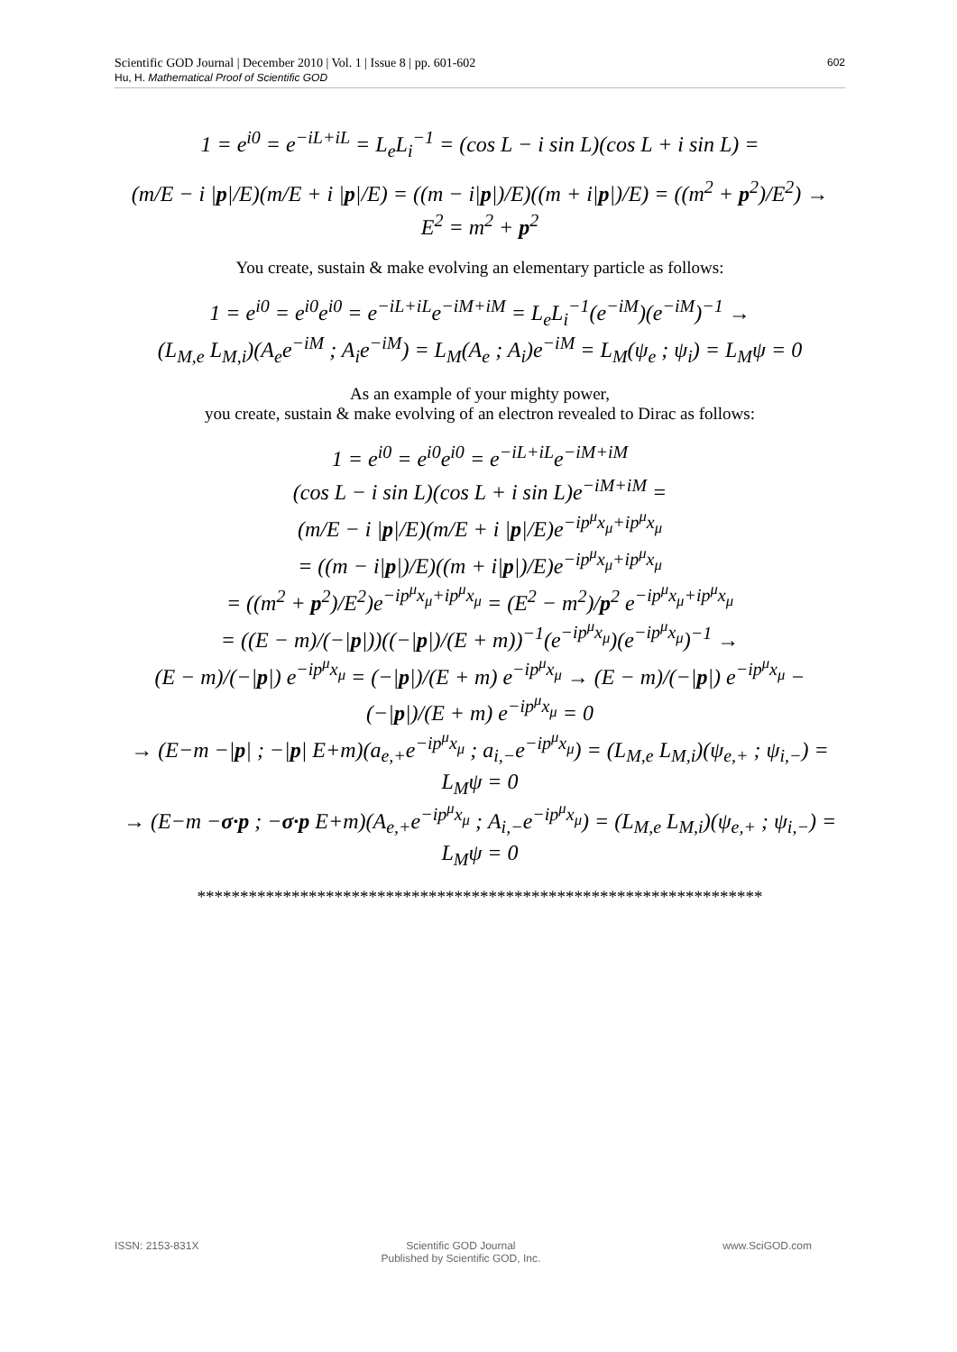Scientific GOD Journal | December 2010 | Vol. 1 | Issue 8 | pp. 601-602
Hu, H. Mathematical Proof of Scientific GOD
602
1 = e<sup>i0</sup> = e<sup>−iL+iL</sup> = L<sub>e</sub>L<sub>i</sub><sup>−1</sup> = (cos L − i sin L)(cos L + i sin L) =
(m/E − i |p|/E)(m/E + i |p|/E) = ((m − i|p|)/E)((m + i|p|)/E) = ((m<sup>2</sup> + p<sup>2</sup>)/E<sup>2</sup>) →
E<sup>2</sup> = m<sup>2</sup> + p<sup>2</sup>
You create, sustain & make evolving an elementary particle as follows:
1 = e<sup>i0</sup> = e<sup>i0</sup>e<sup>i0</sup> = e<sup>−iL+iL</sup>e<sup>−iM+iM</sup> = L<sub>e</sub>L<sub>i</sub><sup>−1</sup>(e<sup>−iM</sup>)(e<sup>−iM</sup>)<sup>−1</sup> →
(L<sub>M,e</sub> L<sub>M,i</sub>)(A<sub>e</sub>e<sup>−iM</sup> ; A<sub>i</sub>e<sup>−iM</sup>) = L<sub>M</sub>(A<sub>e</sub> ; A<sub>i</sub>)e<sup>−iM</sup> = L<sub>M</sub>(ψ<sub>e</sub> ; ψ<sub>i</sub>) = L<sub>M</sub>ψ = 0
As an example of your mighty power,
you create, sustain & make evolving of an electron revealed to Dirac as follows:
1 = e<sup>i0</sup> = e<sup>i0</sup>e<sup>i0</sup> = e<sup>−iL+iL</sup>e<sup>−iM+iM</sup>
(cos L − i sin L)(cos L + i sin L)e<sup>−iM+iM</sup> =
(m/E − i |p|/E)(m/E + i |p|/E)e<sup>−ip<sup>μ</sup>x<sub>μ</sub>+ip<sup>μ</sup>x<sub>μ</sub></sup>
= ((m − i|p|)/E)((m + i|p|)/E)e<sup>−ip<sup>μ</sup>x<sub>μ</sub>+ip<sup>μ</sup>x<sub>μ</sub></sup>
= ((m<sup>2</sup> + p<sup>2</sup>)/E<sup>2</sup>)e<sup>−ip<sup>μ</sup>x<sub>μ</sub>+ip<sup>μ</sup>x<sub>μ</sub></sup> = (E<sup>2</sup> − m<sup>2</sup>)/p<sup>2</sup> e<sup>−ip<sup>μ</sup>x<sub>μ</sub>+ip<sup>μ</sup>x<sub>μ</sub></sup>
= ((E − m)/(−|p|))((−|p|)/(E + m))<sup>−1</sup>(e<sup>−ip<sup>μ</sup>x<sub>μ</sub></sup>)(e<sup>−ip<sup>μ</sup>x<sub>μ</sub></sup>)<sup>−1</sup> →
(E − m)/(−|p|) e<sup>−ip<sup>μ</sup>x<sub>μ</sub></sup> = (−|p|)/(E + m) e<sup>−ip<sup>μ</sup>x<sub>μ</sub></sup> → (E − m)/(−|p|) e<sup>−ip<sup>μ</sup>x<sub>μ</sub></sup> − (−|p|)/(E + m) e<sup>−ip<sup>μ</sup>x<sub>μ</sub></sup> = 0
→ (E−m −|p| ; −|p| E+m)(a<sub>e,+</sub>e<sup>−ip<sup>μ</sup>x<sub>μ</sub></sup> ; a<sub>i,−</sub>e<sup>−ip<sup>μ</sup>x<sub>μ</sub></sup>) = (L<sub>M,e</sub> L<sub>M,i</sub>)(ψ<sub>e,+</sub> ; ψ<sub>i,−</sub>) = L<sub>M</sub>ψ = 0
→ (E−m −σ·p ; −σ·p E+m)(A<sub>e,+</sub>e<sup>−ip<sup>μ</sup>x<sub>μ</sub></sup> ; A<sub>i,−</sub>e<sup>−ip<sup>μ</sup>x<sub>μ</sub></sup>) = (L<sub>M,e</sub> L<sub>M,i</sub>)(ψ<sub>e,+</sub> ; ψ<sub>i,−</sub>) = L<sub>M</sub>ψ = 0
******************************************************************
ISSN: 2153-831X Scientific GOD Journal
Published by Scientific GOD, Inc.
www.SciGOD.com